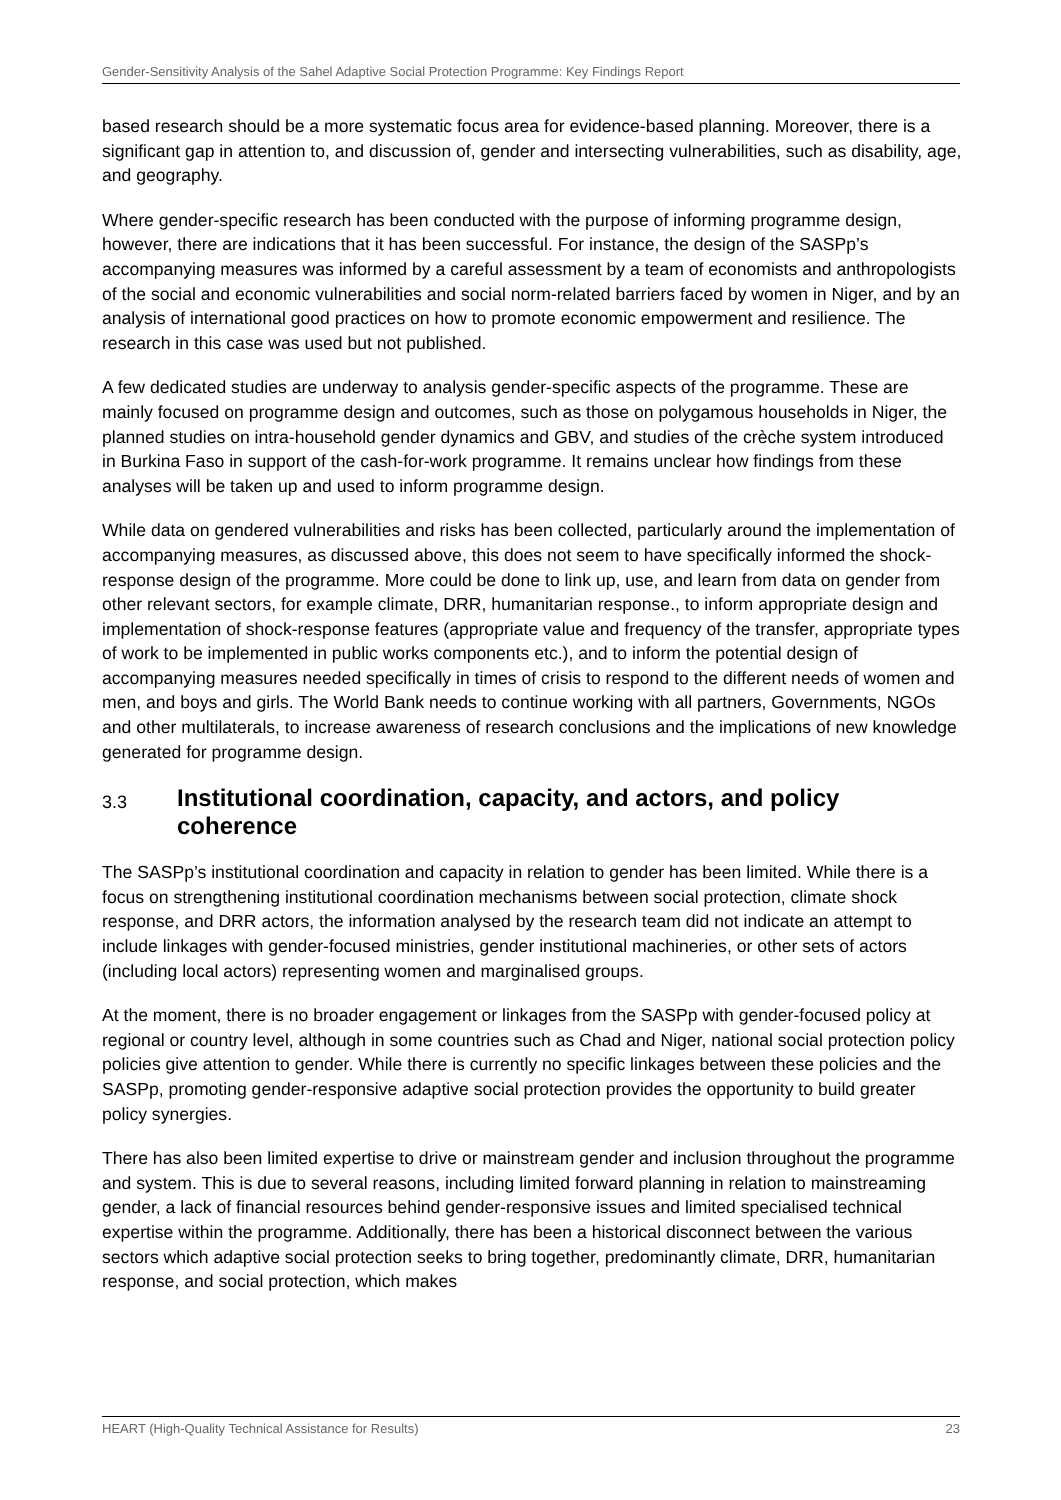Gender-Sensitivity Analysis of the Sahel Adaptive Social Protection Programme: Key Findings Report
based research should be a more systematic focus area for evidence-based planning. Moreover, there is a significant gap in attention to, and discussion of, gender and intersecting vulnerabilities, such as disability, age, and geography.
Where gender-specific research has been conducted with the purpose of informing programme design, however, there are indications that it has been successful. For instance, the design of the SASPp’s accompanying measures was informed by a careful assessment by a team of economists and anthropologists of the social and economic vulnerabilities and social norm-related barriers faced by women in Niger, and by an analysis of international good practices on how to promote economic empowerment and resilience. The research in this case was used but not published.
A few dedicated studies are underway to analysis gender-specific aspects of the programme. These are mainly focused on programme design and outcomes, such as those on polygamous households in Niger, the planned studies on intra-household gender dynamics and GBV, and studies of the crèche system introduced in Burkina Faso in support of the cash-for-work programme. It remains unclear how findings from these analyses will be taken up and used to inform programme design.
While data on gendered vulnerabilities and risks has been collected, particularly around the implementation of accompanying measures, as discussed above, this does not seem to have specifically informed the shock-response design of the programme. More could be done to link up, use, and learn from data on gender from other relevant sectors, for example climate, DRR, humanitarian response., to inform appropriate design and implementation of shock-response features (appropriate value and frequency of the transfer, appropriate types of work to be implemented in public works components etc.), and to inform the potential design of accompanying measures needed specifically in times of crisis to respond to the different needs of women and men, and boys and girls. The World Bank needs to continue working with all partners, Governments, NGOs and other multilaterals, to increase awareness of research conclusions and the implications of new knowledge generated for programme design.
3.3 Institutional coordination, capacity, and actors, and policy coherence
The SASPp’s institutional coordination and capacity in relation to gender has been limited. While there is a focus on strengthening institutional coordination mechanisms between social protection, climate shock response, and DRR actors, the information analysed by the research team did not indicate an attempt to include linkages with gender-focused ministries, gender institutional machineries, or other sets of actors (including local actors) representing women and marginalised groups.
At the moment, there is no broader engagement or linkages from the SASPp with gender-focused policy at regional or country level, although in some countries such as Chad and Niger, national social protection policy policies give attention to gender. While there is currently no specific linkages between these policies and the SASPp, promoting gender-responsive adaptive social protection provides the opportunity to build greater policy synergies.
There has also been limited expertise to drive or mainstream gender and inclusion throughout the programme and system. This is due to several reasons, including limited forward planning in relation to mainstreaming gender, a lack of financial resources behind gender-responsive issues and limited specialised technical expertise within the programme. Additionally, there has been a historical disconnect between the various sectors which adaptive social protection seeks to bring together, predominantly climate, DRR, humanitarian response, and social protection, which makes
HEART (High-Quality Technical Assistance for Results) 23